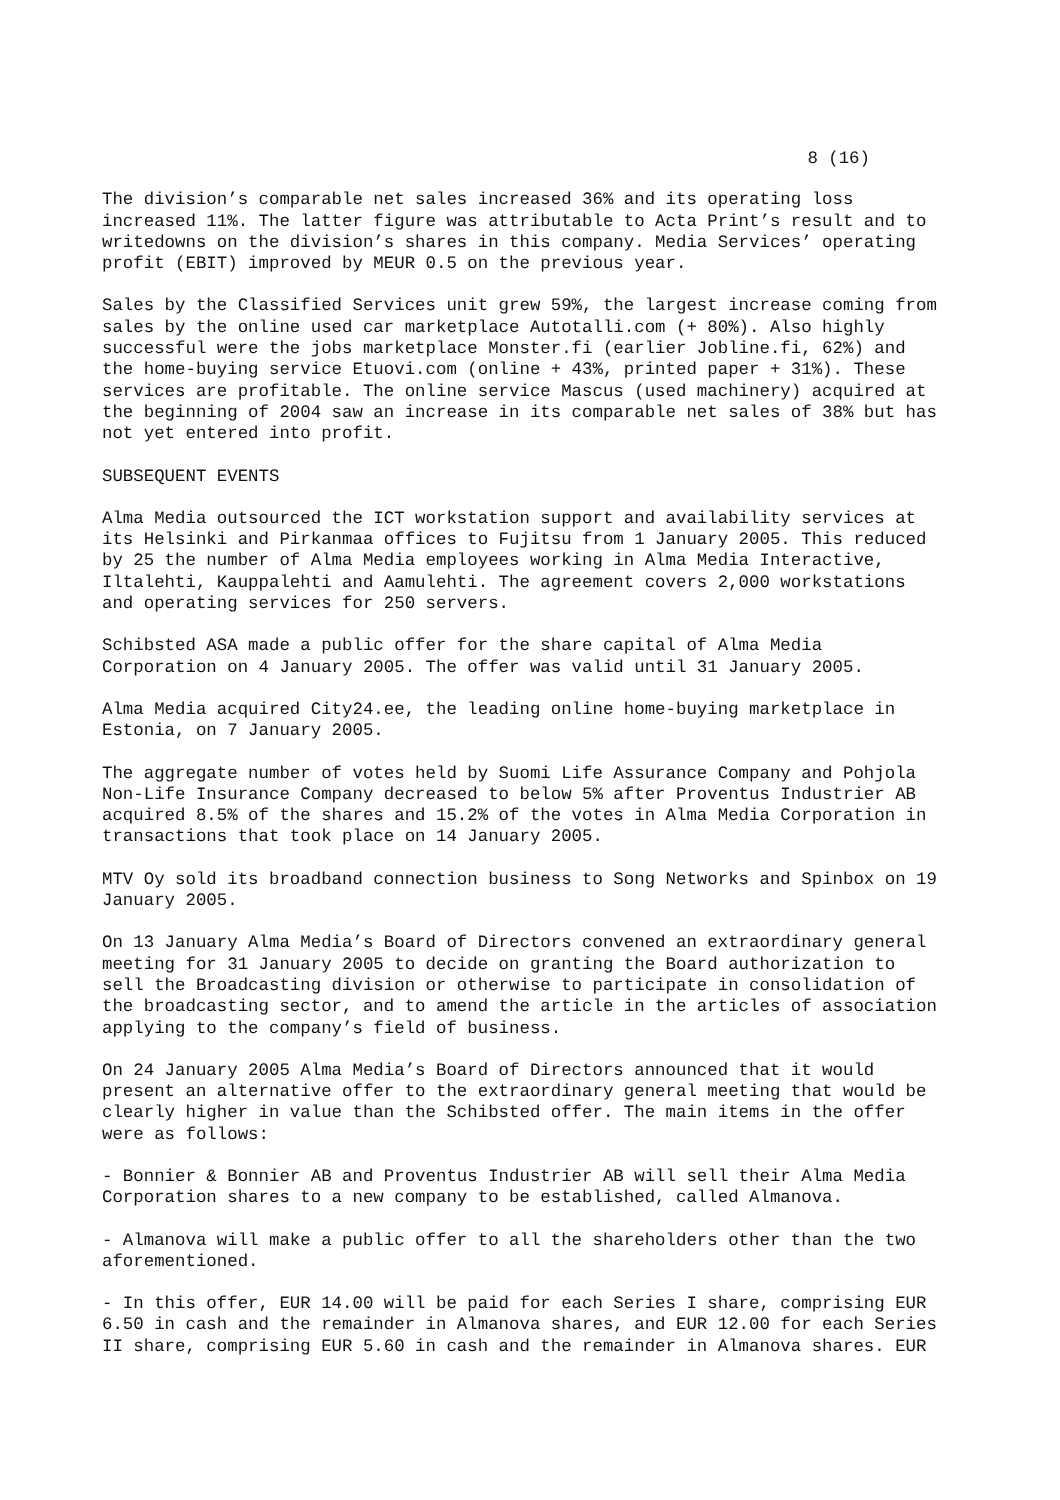8 (16)
The division’s comparable net sales increased 36% and its operating loss increased 11%. The latter figure was attributable to Acta Print’s result and to writedowns on the division’s shares in this company. Media Services’ operating profit (EBIT) improved by MEUR 0.5 on the previous year.
Sales by the Classified Services unit grew 59%, the largest increase coming from sales by the online used car marketplace Autotalli.com (+ 80%). Also highly successful were the jobs marketplace Monster.fi (earlier Jobline.fi, 62%) and the home-buying service Etuovi.com (online + 43%, printed paper + 31%). These services are profitable. The online service Mascus (used machinery) acquired at the beginning of 2004 saw an increase in its comparable net sales of 38% but has not yet entered into profit.
SUBSEQUENT EVENTS
Alma Media outsourced the ICT workstation support and availability services at its Helsinki and Pirkanmaa offices to Fujitsu from 1 January 2005. This reduced by 25 the number of Alma Media employees working in Alma Media Interactive, Iltalehti, Kauppalehti and Aamulehti. The agreement covers 2,000 workstations and operating services for 250 servers.
Schibsted ASA made a public offer for the share capital of Alma Media Corporation on 4 January 2005. The offer was valid until 31 January 2005.
Alma Media acquired City24.ee, the leading online home-buying marketplace in Estonia, on 7 January 2005.
The aggregate number of votes held by Suomi Life Assurance Company and Pohjola Non-Life Insurance Company decreased to below 5% after Proventus Industrier AB acquired 8.5% of the shares and 15.2% of the votes in Alma Media Corporation in transactions that took place on 14 January 2005.
MTV Oy sold its broadband connection business to Song Networks and Spinbox on 19 January 2005.
On 13 January Alma Media’s Board of Directors convened an extraordinary general meeting for 31 January 2005 to decide on granting the Board authorization to sell the Broadcasting division or otherwise to participate in consolidation of the broadcasting sector, and to amend the article in the articles of association applying to the company’s field of business.
On 24 January 2005 Alma Media’s Board of Directors announced that it would present an alternative offer to the extraordinary general meeting that would be clearly higher in value than the Schibsted offer. The main items in the offer were as follows:
- Bonnier & Bonnier AB and Proventus Industrier AB will sell their Alma Media Corporation shares to a new company to be established, called Almanova.
- Almanova will make a public offer to all the shareholders other than the two aforementioned.
- In this offer, EUR 14.00 will be paid for each Series I share, comprising EUR 6.50 in cash and the remainder in Almanova shares, and EUR 12.00 for each Series II share, comprising EUR 5.60 in cash and the remainder in Almanova shares. EUR